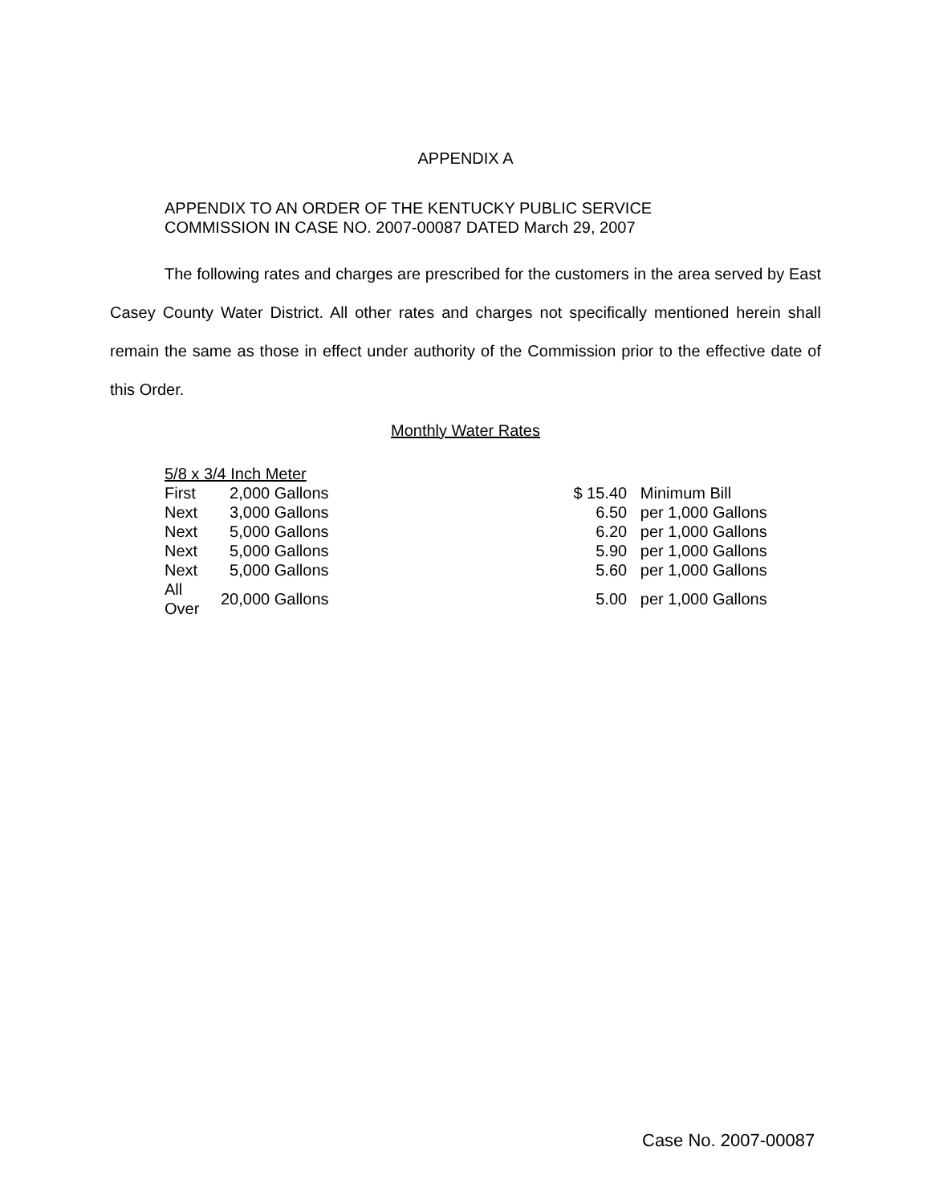APPENDIX A
APPENDIX TO AN ORDER OF THE KENTUCKY PUBLIC SERVICE
COMMISSION IN CASE NO. 2007-00087 DATED March 29, 2007
The following rates and charges are prescribed for the customers in the area served by East Casey County Water District. All other rates and charges not specifically mentioned herein shall remain the same as those in effect under authority of the Commission prior to the effective date of this Order.
Monthly Water Rates
| 5/8 x 3/4 Inch Meter | | | | |
| First | 2,000 | Gallons | $ 15.40 | Minimum Bill |
| Next | 3,000 | Gallons | 6.50 | per 1,000 Gallons |
| Next | 5,000 | Gallons | 6.20 | per 1,000 Gallons |
| Next | 5,000 | Gallons | 5.90 | per 1,000 Gallons |
| Next | 5,000 | Gallons | 5.60 | per 1,000 Gallons |
| All Over | 20,000 | Gallons | 5.00 | per 1,000 Gallons |
Case No. 2007-00087